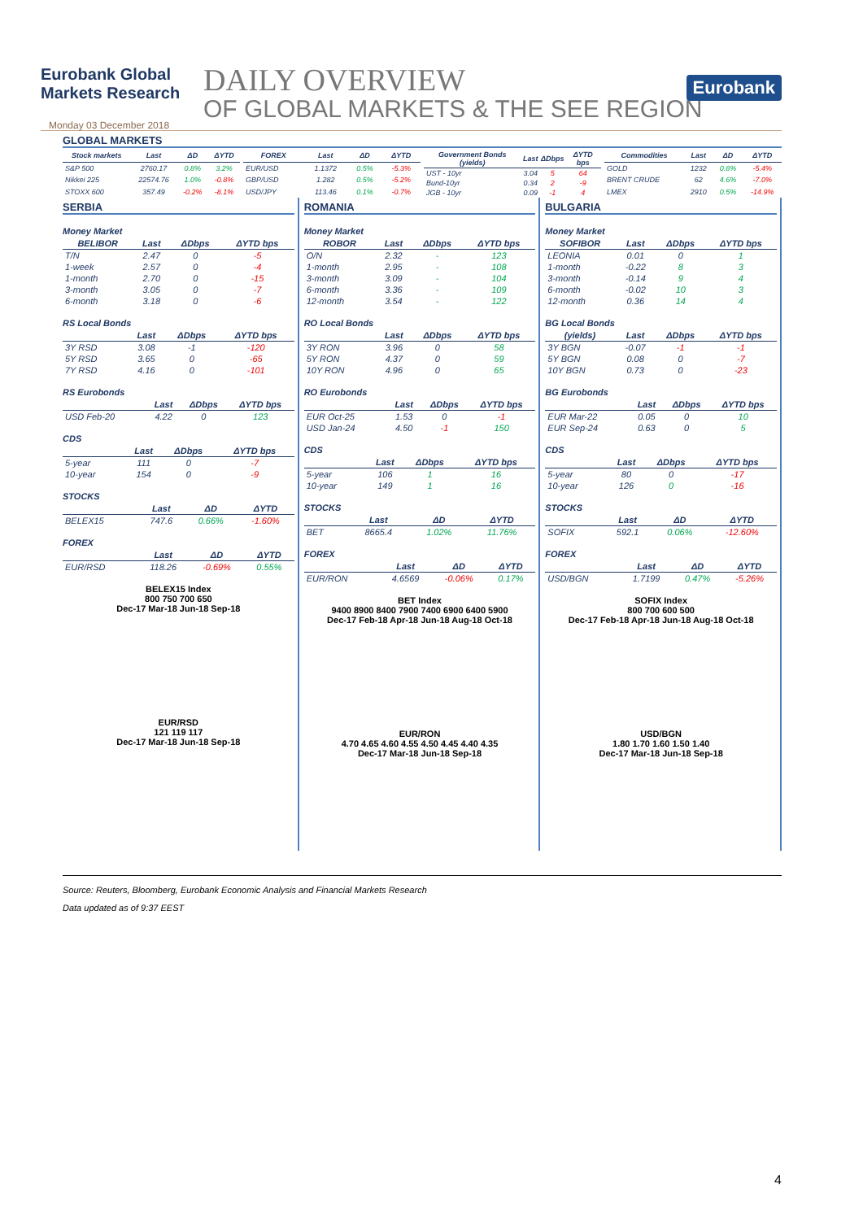Eurobank Global Markets Research
DAILY OVERVIEW
OF GLOBAL MARKETS & THE SEE REGION
Eurobank
Monday 03 December 2018
GLOBAL MARKETS
| Stock markets | Last | ΔD | ΔYTD |
| --- | --- | --- | --- |
| S&P 500 | 2760.17 | 0.8% | 3.2% |
| Nikkei 225 | 22574.76 | 1.0% | -0.8% |
| STOXX 600 | 357.49 | -0.2% | -8.1% |
| FOREX | Last | ΔD | ΔYTD |
| --- | --- | --- | --- |
| EUR/USD | 1.1372 | 0.5% | -5.3% |
| GBP/USD | 1.282 | 0.5% | -5.2% |
| USD/JPY | 113.46 | 0.1% | -0.7% |
| Government Bonds (yields) | Last | ΔDbps | ΔYTD bps |
| --- | --- | --- | --- |
| UST - 10yr | 3.04 | 5 | 64 |
| Bund-10yr | 0.34 | 2 | -9 |
| JGB - 10yr | 0.09 | -1 | 4 |
| Commodities | Last | ΔD | ΔYTD |
| --- | --- | --- | --- |
| GOLD | 1232 | 0.8% | -5.4% |
| BRENT CRUDE | 62 | 4.6% | -7.0% |
| LMEX | 2910 | 0.5% | -14.9% |
SERBIA
Money Market
| BELIBOR | Last | ΔDbps | ΔYTD bps |
| --- | --- | --- | --- |
| T/N | 2.47 | 0 | -5 |
| 1-week | 2.57 | 0 | -4 |
| 1-month | 2.70 | 0 | -15 |
| 3-month | 3.05 | 0 | -7 |
| 6-month | 3.18 | 0 | -6 |
RS Local Bonds
| | Last | ΔDbps | ΔYTD bps |
| --- | --- | --- | --- |
| 3Y RSD | 3.08 | -1 | -120 |
| 5Y RSD | 3.65 | 0 | -65 |
| 7Y RSD | 4.16 | 0 | -101 |
RS Eurobonds
| | Last | ΔDbps | ΔYTD bps |
| --- | --- | --- | --- |
| USD Feb-20 | 4.22 | 0 | 123 |
CDS
| | Last | ΔDbps | ΔYTD bps |
| --- | --- | --- | --- |
| 5-year | 111 | 0 | -7 |
| 10-year | 154 | 0 | -9 |
STOCKS
| | Last | ΔD | ΔYTD |
| --- | --- | --- | --- |
| BELEX15 | 747.6 | 0.66% | -1.60% |
FOREX
| | Last | ΔD | ΔYTD |
| --- | --- | --- | --- |
| EUR/RSD | 118.26 | -0.69% | 0.55% |
BELEX15 Index
800 750 700 650
Dec-17 Mar-18 Jun-18 Sep-18
EUR/RSD
121 119 117
Dec-17 Mar-18 Jun-18 Sep-18
ROMANIA
Money Market
| ROBOR | Last | ΔDbps | ΔYTD bps |
| --- | --- | --- | --- |
| O/N | 2.32 | - | 123 |
| 1-month | 2.95 | - | 108 |
| 3-month | 3.09 | - | 104 |
| 6-month | 3.36 | - | 109 |
| 12-month | 3.54 | - | 122 |
RO Local Bonds
| | Last | ΔDbps | ΔYTD bps |
| --- | --- | --- | --- |
| 3Y RON | 3.96 | 0 | 58 |
| 5Y RON | 4.37 | 0 | 59 |
| 10Y RON | 4.96 | 0 | 65 |
RO Eurobonds
| | Last | ΔDbps | ΔYTD bps |
| --- | --- | --- | --- |
| EUR Oct-25 | 1.53 | 0 | -1 |
| USD Jan-24 | 4.50 | -1 | 150 |
CDS
| | Last | ΔDbps | ΔYTD bps |
| --- | --- | --- | --- |
| 5-year | 106 | 1 | 16 |
| 10-year | 149 | 1 | 16 |
STOCKS
| | Last | ΔD | ΔYTD |
| --- | --- | --- | --- |
| BET | 8665.4 | 1.02% | 11.76% |
FOREX
| | Last | ΔD | ΔYTD |
| --- | --- | --- | --- |
| EUR/RON | 4.6569 | -0.06% | 0.17% |
BET Index
9400 8900 8400 7900 7400 6900 6400 5900
Dec-17 Feb-18 Apr-18 Jun-18 Aug-18 Oct-18
EUR/RON
4.70 4.65 4.60 4.55 4.50 4.45 4.40 4.35
Dec-17 Mar-18 Jun-18 Sep-18
BULGARIA
Money Market
| SOFIBOR | Last | ΔDbps | ΔYTD bps |
| --- | --- | --- | --- |
| LEONIA | 0.01 | 0 | 1 |
| 1-month | -0.22 | 8 | 3 |
| 3-month | -0.14 | 9 | 4 |
| 6-month | -0.02 | 10 | 3 |
| 12-month | 0.36 | 14 | 4 |
BG Local Bonds
| (yields) | Last | ΔDbps | ΔYTD bps |
| --- | --- | --- | --- |
| 3Y BGN | -0.07 | -1 | -1 |
| 5Y BGN | 0.08 | 0 | -7 |
| 10Y BGN | 0.73 | 0 | -23 |
BG Eurobonds
| | Last | ΔDbps | ΔYTD bps |
| --- | --- | --- | --- |
| EUR Mar-22 | 0.05 | 0 | 10 |
| EUR Sep-24 | 0.63 | 0 | 5 |
CDS
| | Last | ΔDbps | ΔYTD bps |
| --- | --- | --- | --- |
| 5-year | 80 | 0 | -17 |
| 10-year | 126 | 0 | -16 |
STOCKS
| | Last | ΔD | ΔYTD |
| --- | --- | --- | --- |
| SOFIX | 592.1 | 0.06% | -12.60% |
FOREX
| | Last | ΔD | ΔYTD |
| --- | --- | --- | --- |
| USD/BGN | 1.7199 | 0.47% | -5.26% |
SOFIX Index
800 700 600 500
Dec-17 Feb-18 Apr-18 Jun-18 Aug-18 Oct-18
USD/BGN
1.80 1.70 1.60 1.50 1.40
Dec-17 Mar-18 Jun-18 Sep-18
Source: Reuters, Bloomberg, Eurobank Economic Analysis and Financial Markets Research
Data updated as of 9:37 EEST
4